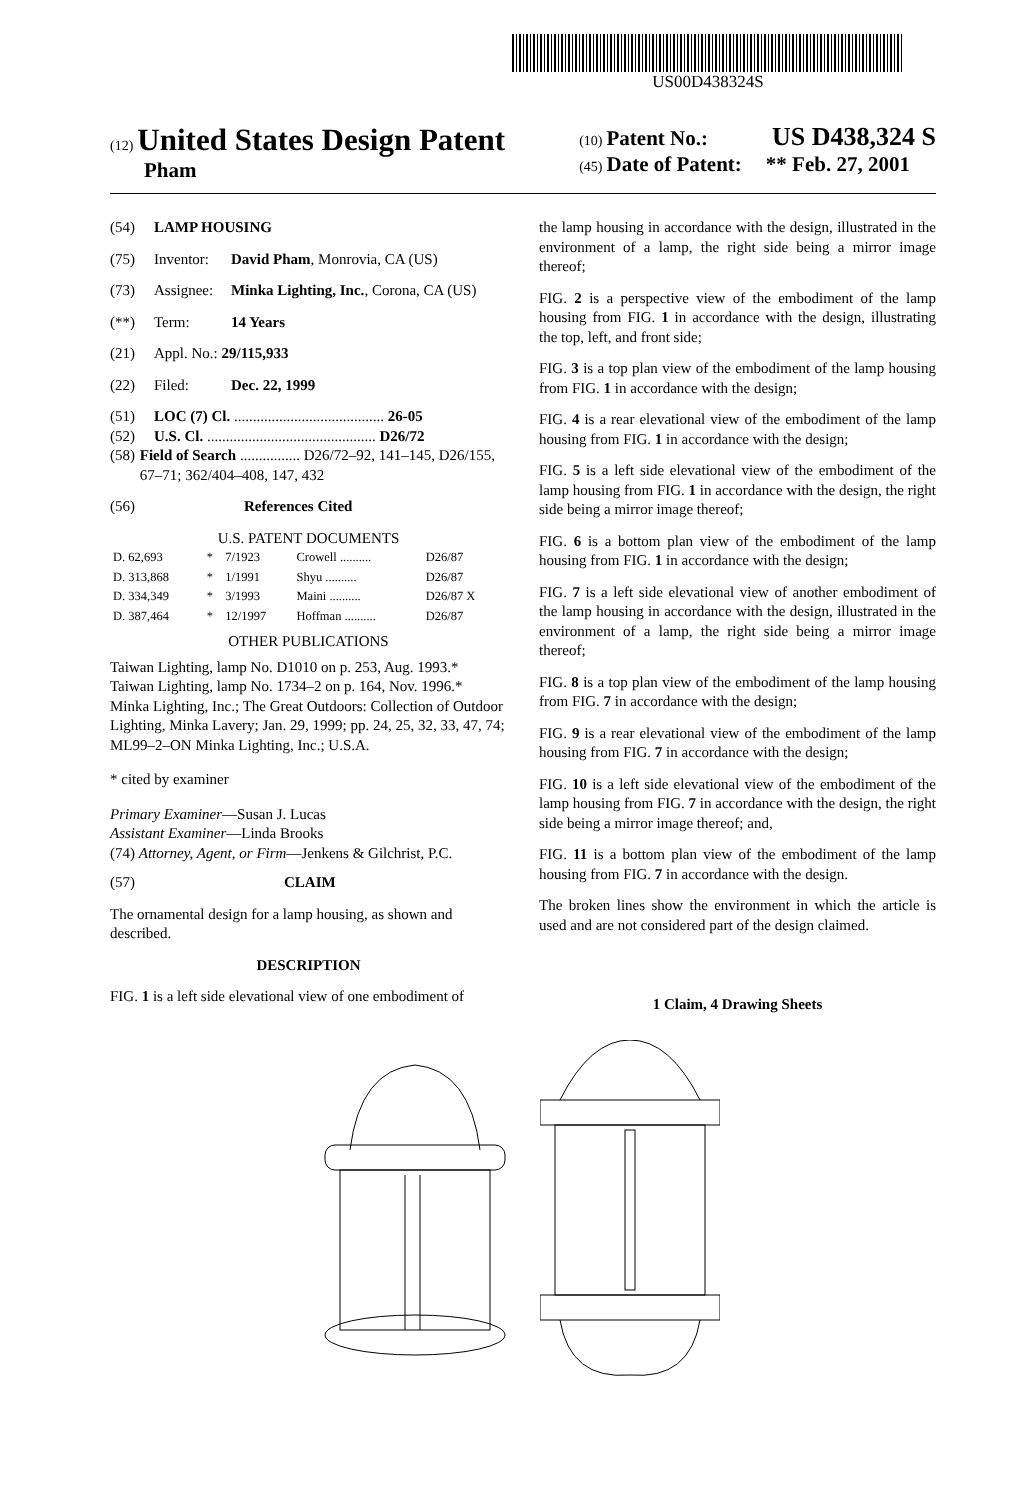US00D438324S
(12) United States Design Patent
Pham
(10) Patent No.: US D438,324 S
(45) Date of Patent: ** Feb. 27, 2001
(54) LAMP HOUSING
(75) Inventor: David Pham, Monrovia, CA (US)
(73) Assignee: Minka Lighting, Inc., Corona, CA (US)
(**) Term: 14 Years
(21) Appl. No.: 29/115,933
(22) Filed: Dec. 22, 1999
(51) LOC (7) Cl. ........................................ 26-05
(52) U.S. Cl. ............................................. D26/72
(58) Field of Search ................ D26/72–92, 141–145, D26/155, 67–71; 362/404–408, 147, 432
(56) References Cited
U.S. PATENT DOCUMENTS
| D. 62,693 | * | 7/1923 | Crowell .......... | D26/87 |
| D. 313,868 | * | 1/1991 | Shyu .......... | D26/87 |
| D. 334,349 | * | 3/1993 | Maini .......... | D26/87 X |
| D. 387,464 | * | 12/1997 | Hoffman .......... | D26/87 |
OTHER PUBLICATIONS
Taiwan Lighting, lamp No. D1010 on p. 253, Aug. 1993.*
Taiwan Lighting, lamp No. 1734–2 on p. 164, Nov. 1996.*
Minka Lighting, Inc.; The Great Outdoors: Collection of Outdoor Lighting, Minka Lavery; Jan. 29, 1999; pp. 24, 25, 32, 33, 47, 74; ML99–2–ON Minka Lighting, Inc.; U.S.A.
* cited by examiner
Primary Examiner—Susan J. Lucas
Assistant Examiner—Linda Brooks
(74) Attorney, Agent, or Firm—Jenkens & Gilchrist, P.C.
(57) CLAIM
The ornamental design for a lamp housing, as shown and described.
DESCRIPTION
FIG. 1 is a left side elevational view of one embodiment of
the lamp housing in accordance with the design, illustrated in the environment of a lamp, the right side being a mirror image thereof;
FIG. 2 is a perspective view of the embodiment of the lamp housing from FIG. 1 in accordance with the design, illustrating the top, left, and front side;
FIG. 3 is a top plan view of the embodiment of the lamp housing from FIG. 1 in accordance with the design;
FIG. 4 is a rear elevational view of the embodiment of the lamp housing from FIG. 1 in accordance with the design;
FIG. 5 is a left side elevational view of the embodiment of the lamp housing from FIG. 1 in accordance with the design, the right side being a mirror image thereof;
FIG. 6 is a bottom plan view of the embodiment of the lamp housing from FIG. 1 in accordance with the design;
FIG. 7 is a left side elevational view of another embodiment of the lamp housing in accordance with the design, illustrated in the environment of a lamp, the right side being a mirror image thereof;
FIG. 8 is a top plan view of the embodiment of the lamp housing from FIG. 7 in accordance with the design;
FIG. 9 is a rear elevational view of the embodiment of the lamp housing from FIG. 7 in accordance with the design;
FIG. 10 is a left side elevational view of the embodiment of the lamp housing from FIG. 7 in accordance with the design, the right side being a mirror image thereof; and,
FIG. 11 is a bottom plan view of the embodiment of the lamp housing from FIG. 7 in accordance with the design.
The broken lines show the environment in which the article is used and are not considered part of the design claimed.
1 Claim, 4 Drawing Sheets